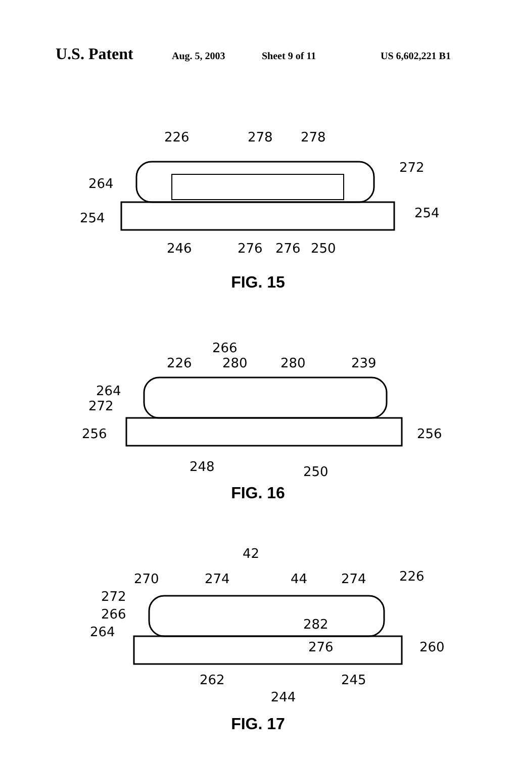U.S. Patent Aug. 5, 2003 Sheet 9 of 11 US 6,602,221 B1
226
278
278
264
272
254
254
246
276
276
250
FIG. 15
266
226
280
280
239
264
272
256
256
248
250
FIG. 16
42
270
274
44
274
226
272
266
264
282
276
260
262
245
244
FIG. 17